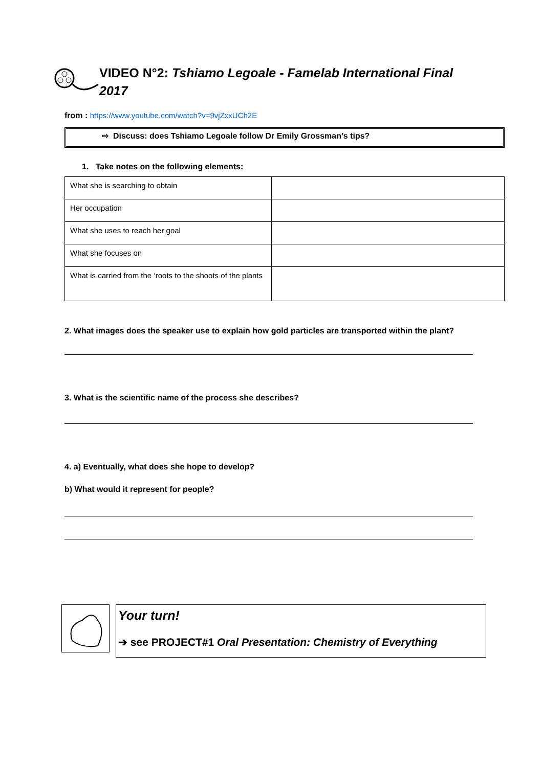VIDEO N°2: Tshiamo Legoale - Famelab International Final 2017
from : https://www.youtube.com/watch?v=9vjZxxUCh2E
⇨ Discuss: does Tshiamo Legoale follow Dr Emily Grossman’s tips?
1. Take notes on the following elements:
| What she is searching to obtain | |
| Her occupation | |
| What she uses to reach her goal | |
| What she focuses on | |
| What is carried from the ‘roots to the shoots of the plants | |
2. What images does the speaker use to explain how gold particles are transported within the plant?
3. What is the scientific name of the process she describes?
4. a) Eventually, what does she hope to develop?
b) What would it represent for people?
Your turn!
➔ see PROJECT#1 Oral Presentation: Chemistry of Everything